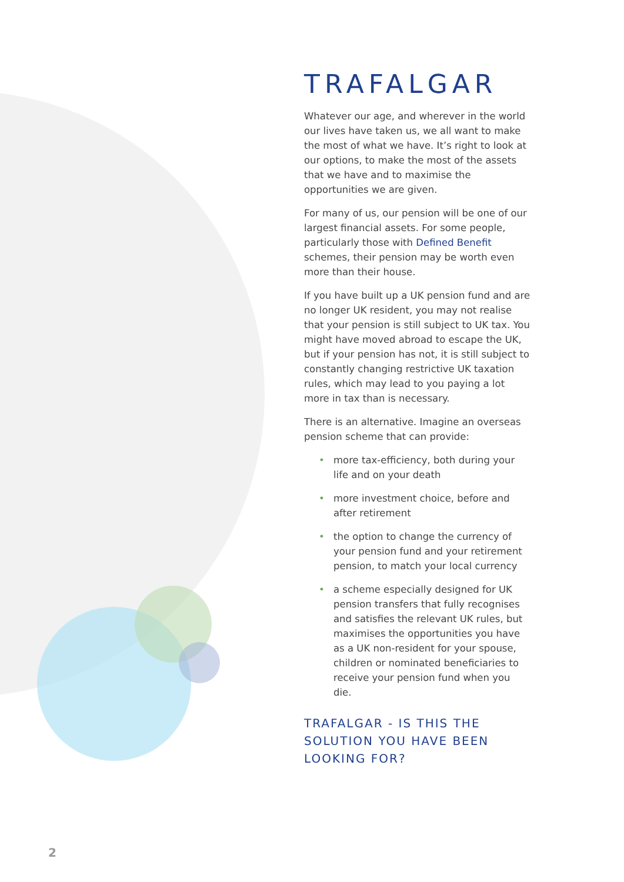TRAFALGAR
Whatever our age, and wherever in the world our lives have taken us, we all want to make the most of what we have. It’s right to look at our options, to make the most of the assets that we have and to maximise the opportunities we are given.
For many of us, our pension will be one of our largest financial assets. For some people, particularly those with Defined Benefit schemes, their pension may be worth even more than their house.
If you have built up a UK pension fund and are no longer UK resident, you may not realise that your pension is still subject to UK tax. You might have moved abroad to escape the UK, but if your pension has not, it is still subject to constantly changing restrictive UK taxation rules, which may lead to you paying a lot more in tax than is necessary.
There is an alternative. Imagine an overseas pension scheme that can provide:
• more tax-efficiency, both during your life and on your death
• more investment choice, before and after retirement
• the option to change the currency of your pension fund and your retirement pension, to match your local currency
• a scheme especially designed for UK pension transfers that fully recognises and satisfies the relevant UK rules, but maximises the opportunities you have as a UK non-resident for your spouse, children or nominated beneficiaries to receive your pension fund when you die.
TRAFALGAR - IS THIS THE SOLUTION YOU HAVE BEEN LOOKING FOR?
2